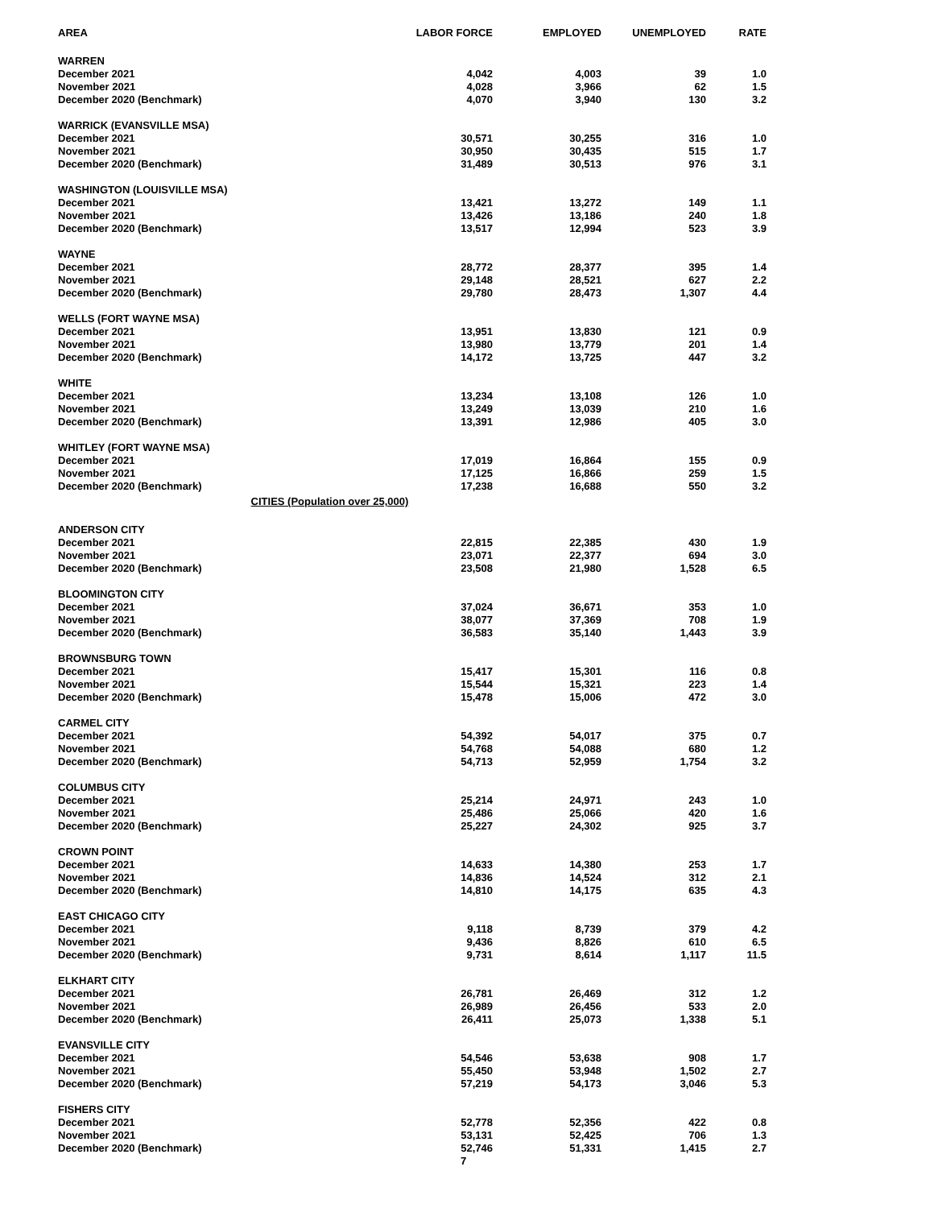| AREA | LABOR FORCE | EMPLOYED | UNEMPLOYED | RATE |
| --- | --- | --- | --- | --- |
| WARREN | | | | |
| December 2021 | 4,042 | 4,003 | 39 | 1.0 |
| November 2021 | 4,028 | 3,966 | 62 | 1.5 |
| December 2020 (Benchmark) | 4,070 | 3,940 | 130 | 3.2 |
| WARRICK (EVANSVILLE MSA) | | | | |
| December 2021 | 30,571 | 30,255 | 316 | 1.0 |
| November 2021 | 30,950 | 30,435 | 515 | 1.7 |
| December 2020 (Benchmark) | 31,489 | 30,513 | 976 | 3.1 |
| WASHINGTON (LOUISVILLE MSA) | | | | |
| December 2021 | 13,421 | 13,272 | 149 | 1.1 |
| November 2021 | 13,426 | 13,186 | 240 | 1.8 |
| December 2020 (Benchmark) | 13,517 | 12,994 | 523 | 3.9 |
| WAYNE | | | | |
| December 2021 | 28,772 | 28,377 | 395 | 1.4 |
| November 2021 | 29,148 | 28,521 | 627 | 2.2 |
| December 2020 (Benchmark) | 29,780 | 28,473 | 1,307 | 4.4 |
| WELLS (FORT WAYNE MSA) | | | | |
| December 2021 | 13,951 | 13,830 | 121 | 0.9 |
| November 2021 | 13,980 | 13,779 | 201 | 1.4 |
| December 2020 (Benchmark) | 14,172 | 13,725 | 447 | 3.2 |
| WHITE | | | | |
| December 2021 | 13,234 | 13,108 | 126 | 1.0 |
| November 2021 | 13,249 | 13,039 | 210 | 1.6 |
| December 2020 (Benchmark) | 13,391 | 12,986 | 405 | 3.0 |
| WHITLEY (FORT WAYNE MSA) | | | | |
| December 2021 | 17,019 | 16,864 | 155 | 0.9 |
| November 2021 | 17,125 | 16,866 | 259 | 1.5 |
| December 2020 (Benchmark) | 17,238 | 16,688 | 550 | 3.2 |
| CITIES (Population over 25,000) | | | | |
| ANDERSON CITY | | | | |
| December 2021 | 22,815 | 22,385 | 430 | 1.9 |
| November 2021 | 23,071 | 22,377 | 694 | 3.0 |
| December 2020 (Benchmark) | 23,508 | 21,980 | 1,528 | 6.5 |
| BLOOMINGTON CITY | | | | |
| December 2021 | 37,024 | 36,671 | 353 | 1.0 |
| November 2021 | 38,077 | 37,369 | 708 | 1.9 |
| December 2020 (Benchmark) | 36,583 | 35,140 | 1,443 | 3.9 |
| BROWNSBURG TOWN | | | | |
| December 2021 | 15,417 | 15,301 | 116 | 0.8 |
| November 2021 | 15,544 | 15,321 | 223 | 1.4 |
| December 2020 (Benchmark) | 15,478 | 15,006 | 472 | 3.0 |
| CARMEL CITY | | | | |
| December 2021 | 54,392 | 54,017 | 375 | 0.7 |
| November 2021 | 54,768 | 54,088 | 680 | 1.2 |
| December 2020 (Benchmark) | 54,713 | 52,959 | 1,754 | 3.2 |
| COLUMBUS CITY | | | | |
| December 2021 | 25,214 | 24,971 | 243 | 1.0 |
| November 2021 | 25,486 | 25,066 | 420 | 1.6 |
| December 2020 (Benchmark) | 25,227 | 24,302 | 925 | 3.7 |
| CROWN POINT | | | | |
| December 2021 | 14,633 | 14,380 | 253 | 1.7 |
| November 2021 | 14,836 | 14,524 | 312 | 2.1 |
| December 2020 (Benchmark) | 14,810 | 14,175 | 635 | 4.3 |
| EAST CHICAGO CITY | | | | |
| December 2021 | 9,118 | 8,739 | 379 | 4.2 |
| November 2021 | 9,436 | 8,826 | 610 | 6.5 |
| December 2020 (Benchmark) | 9,731 | 8,614 | 1,117 | 11.5 |
| ELKHART CITY | | | | |
| December 2021 | 26,781 | 26,469 | 312 | 1.2 |
| November 2021 | 26,989 | 26,456 | 533 | 2.0 |
| December 2020 (Benchmark) | 26,411 | 25,073 | 1,338 | 5.1 |
| EVANSVILLE CITY | | | | |
| December 2021 | 54,546 | 53,638 | 908 | 1.7 |
| November 2021 | 55,450 | 53,948 | 1,502 | 2.7 |
| December 2020 (Benchmark) | 57,219 | 54,173 | 3,046 | 5.3 |
| FISHERS CITY | | | | |
| December 2021 | 52,778 | 52,356 | 422 | 0.8 |
| November 2021 | 53,131 | 52,425 | 706 | 1.3 |
| December 2020 (Benchmark) | 52,746 | 51,331 | 1,415 | 2.7 |
7